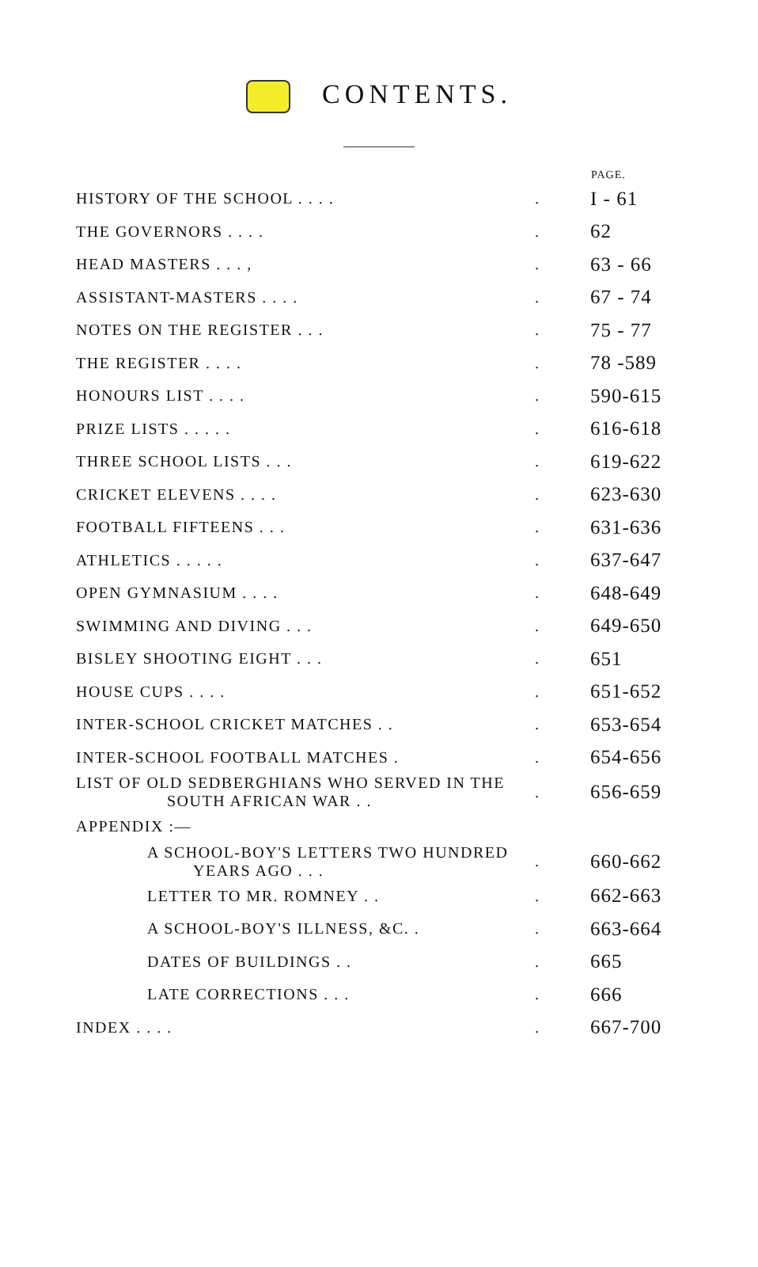CONTENTS.
| | | PAGE. |
| --- | --- | --- |
| HISTORY OF THE SCHOOL . . . . | . | I - 61 |
| THE GOVERNORS . . . . | . | 62 |
| HEAD MASTERS . . . , | . | 63 - 66 |
| ASSISTANT-MASTERS . . . . | . | 67 - 74 |
| NOTES ON THE REGISTER . . . | . | 75 - 77 |
| THE REGISTER . . . . | . | 78 -589 |
| HONOURS LIST . . . . | . | 590-615 |
| PRIZE LISTS . . . . . | . | 616-618 |
| THREE SCHOOL LISTS . . . | . | 619-622 |
| CRICKET ELEVENS . . . . | . | 623-630 |
| FOOTBALL FIFTEENS . . . | . | 631-636 |
| ATHLETICS . . . . . | . | 637-647 |
| OPEN GYMNASIUM . . . . | . | 648-649 |
| SWIMMING AND DIVING . . . | . | 649-650 |
| BISLEY SHOOTING EIGHT . . . | . | 651 |
| HOUSE CUPS . . . . | . | 651-652 |
| INTER-SCHOOL CRICKET MATCHES . . | . | 653-654 |
| INTER-SCHOOL FOOTBALL MATCHES . | . | 654-656 |
| LIST OF OLD SEDBERGHIANS WHO SERVED IN THE SOUTH AFRICAN WAR . . | . | 656-659 |
| APPENDIX :— | | |
| A SCHOOL-BOY'S LETTERS TWO HUNDRED YEARS AGO . . . | . | 660-662 |
| LETTER TO MR. ROMNEY . . | . | 662-663 |
| A SCHOOL-BOY'S ILLNESS, &C. . | . | 663-664 |
| DATES OF BUILDINGS . . | . | 665 |
| LATE CORRECTIONS . . . | . | 666 |
| INDEX . . . . | . | 667-700 |